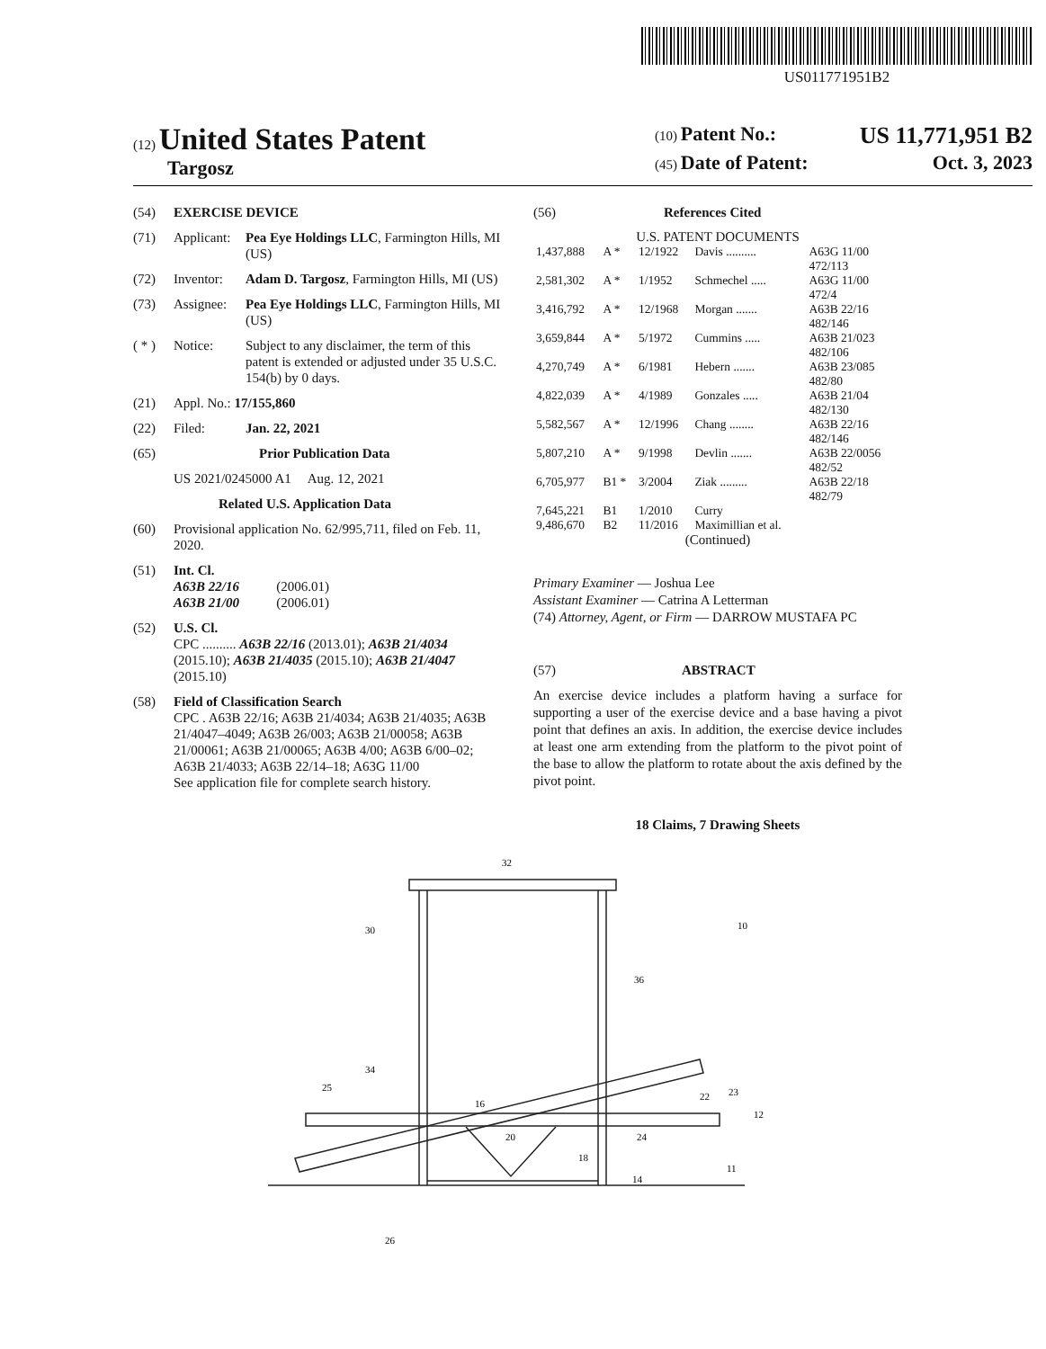US011771951B2
(12) United States Patent
Targosz
(10) Patent No.: US 11,771,951 B2
(45) Date of Patent: Oct. 3, 2023
(54) EXERCISE DEVICE
(71) Applicant: Pea Eye Holdings LLC, Farmington Hills, MI (US)
(72) Inventor: Adam D. Targosz, Farmington Hills, MI (US)
(73) Assignee: Pea Eye Holdings LLC, Farmington Hills, MI (US)
( * ) Notice: Subject to any disclaimer, the term of this patent is extended or adjusted under 35 U.S.C. 154(b) by 0 days.
(21) Appl. No.: 17/155,860
(22) Filed: Jan. 22, 2021
(65) Prior Publication Data
US 2021/0245000 A1 Aug. 12, 2021
Related U.S. Application Data
(60) Provisional application No. 62/995,711, filed on Feb. 11, 2020.
(51) Int. Cl.
A63B 22/16 (2006.01)
A63B 21/00 (2006.01)
(52) U.S. Cl.
CPC .......... A63B 22/16 (2013.01); A63B 21/4034 (2015.10); A63B 21/4035 (2015.10); A63B 21/4047 (2015.10)
(58) Field of Classification Search
CPC . A63B 22/16; A63B 21/4034; A63B 21/4035; A63B 21/4047–4049; A63B 26/003; A63B 21/00058; A63B 21/00061; A63B 21/00065; A63B 4/00; A63B 6/00–02; A63B 21/4033; A63B 22/14–18; A63G 11/00
See application file for complete search history.
(56) References Cited
U.S. PATENT DOCUMENTS
| 1,437,888 | A * | 12/1922 | Davis .......... | A63G 11/00 472/113 |
| 2,581,302 | A * | 1/1952 | Schmechel ..... | A63G 11/00 472/4 |
| 3,416,792 | A * | 12/1968 | Morgan ....... | A63B 22/16 482/146 |
| 3,659,844 | A * | 5/1972 | Cummins ..... | A63B 21/023 482/106 |
| 4,270,749 | A * | 6/1981 | Hebern ....... | A63B 23/085 482/80 |
| 4,822,039 | A * | 4/1989 | Gonzales ..... | A63B 21/04 482/130 |
| 5,582,567 | A * | 12/1996 | Chang ........ | A63B 22/16 482/146 |
| 5,807,210 | A * | 9/1998 | Devlin ....... | A63B 22/0056 482/52 |
| 6,705,977 | B1 * | 3/2004 | Ziak ......... | A63B 22/18 482/79 |
| 7,645,221 | B1 | 1/2010 | Curry | |
| 9,486,670 | B2 | 11/2016 | Maximillian et al. | |
(Continued)
Primary Examiner — Joshua Lee
Assistant Examiner — Catrina A Letterman
(74) Attorney, Agent, or Firm — DARROW MUSTAFA PC
(57) ABSTRACT
An exercise device includes a platform having a surface for supporting a user of the exercise device and a base having a pivot point that defines an axis. In addition, the exercise device includes at least one arm extending from the platform to the pivot point of the base to allow the platform to rotate about the axis defined by the pivot point.
18 Claims, 7 Drawing Sheets
32
30
10
36
34
25
16
22
23
12
20
24
18
11
14
26